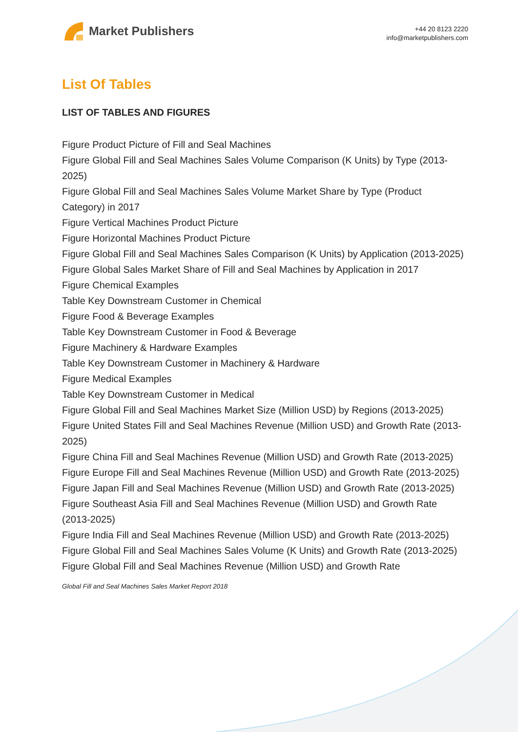Market Publishers
+44 20 8123 2220
info@marketpublishers.com
List Of Tables
LIST OF TABLES AND FIGURES
Figure Product Picture of Fill and Seal Machines
Figure Global Fill and Seal Machines Sales Volume Comparison (K Units) by Type (2013-2025)
Figure Global Fill and Seal Machines Sales Volume Market Share by Type (Product Category) in 2017
Figure Vertical Machines Product Picture
Figure Horizontal Machines Product Picture
Figure Global Fill and Seal Machines Sales Comparison (K Units) by Application (2013-2025)
Figure Global Sales Market Share of Fill and Seal Machines by Application in 2017
Figure Chemical Examples
Table Key Downstream Customer in Chemical
Figure Food & Beverage Examples
Table Key Downstream Customer in Food & Beverage
Figure Machinery & Hardware Examples
Table Key Downstream Customer in Machinery & Hardware
Figure Medical Examples
Table Key Downstream Customer in Medical
Figure Global Fill and Seal Machines Market Size (Million USD) by Regions (2013-2025)
Figure United States Fill and Seal Machines Revenue (Million USD) and Growth Rate (2013-2025)
Figure China Fill and Seal Machines Revenue (Million USD) and Growth Rate (2013-2025)
Figure Europe Fill and Seal Machines Revenue (Million USD) and Growth Rate (2013-2025)
Figure Japan Fill and Seal Machines Revenue (Million USD) and Growth Rate (2013-2025)
Figure Southeast Asia Fill and Seal Machines Revenue (Million USD) and Growth Rate (2013-2025)
Figure India Fill and Seal Machines Revenue (Million USD) and Growth Rate (2013-2025)
Figure Global Fill and Seal Machines Sales Volume (K Units) and Growth Rate (2013-2025)
Figure Global Fill and Seal Machines Revenue (Million USD) and Growth Rate
Global Fill and Seal Machines Sales Market Report 2018